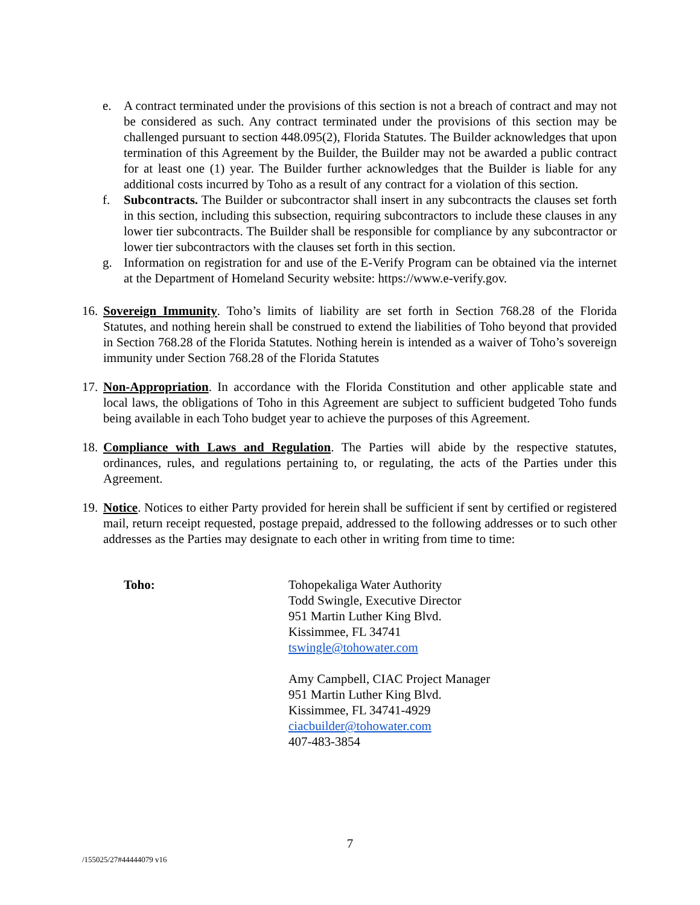e. A contract terminated under the provisions of this section is not a breach of contract and may not be considered as such. Any contract terminated under the provisions of this section may be challenged pursuant to section 448.095(2), Florida Statutes. The Builder acknowledges that upon termination of this Agreement by the Builder, the Builder may not be awarded a public contract for at least one (1) year. The Builder further acknowledges that the Builder is liable for any additional costs incurred by Toho as a result of any contract for a violation of this section.
f. Subcontracts. The Builder or subcontractor shall insert in any subcontracts the clauses set forth in this section, including this subsection, requiring subcontractors to include these clauses in any lower tier subcontracts. The Builder shall be responsible for compliance by any subcontractor or lower tier subcontractors with the clauses set forth in this section.
g. Information on registration for and use of the E-Verify Program can be obtained via the internet at the Department of Homeland Security website: https://www.e-verify.gov.
16.
Sovereign Immunity. Toho’s limits of liability are set forth in Section 768.28 of the Florida Statutes, and nothing herein shall be construed to extend the liabilities of Toho beyond that provided in Section 768.28 of the Florida Statutes. Nothing herein is intended as a waiver of Toho’s sovereign immunity under Section 768.28 of the Florida Statutes
17.
Non-Appropriation. In accordance with the Florida Constitution and other applicable state and local laws, the obligations of Toho in this Agreement are subject to sufficient budgeted Toho funds being available in each Toho budget year to achieve the purposes of this Agreement.
18.
Compliance with Laws and Regulation. The Parties will abide by the respective statutes, ordinances, rules, and regulations pertaining to, or regulating, the acts of the Parties under this Agreement.
19.
Notice. Notices to either Party provided for herein shall be sufficient if sent by certified or registered mail, return receipt requested, postage prepaid, addressed to the following addresses or to such other addresses as the Parties may designate to each other in writing from time to time:
Toho: Tohopekaliga Water Authority
Todd Swingle, Executive Director
951 Martin Luther King Blvd.
Kissimmee, FL 34741
tswingle@tohowater.com
Amy Campbell, CIAC Project Manager
951 Martin Luther King Blvd.
Kissimmee, FL 34741-4929
ciacbuilder@tohowater.com
407-483-3854
7
/155025/27#44444079 v16